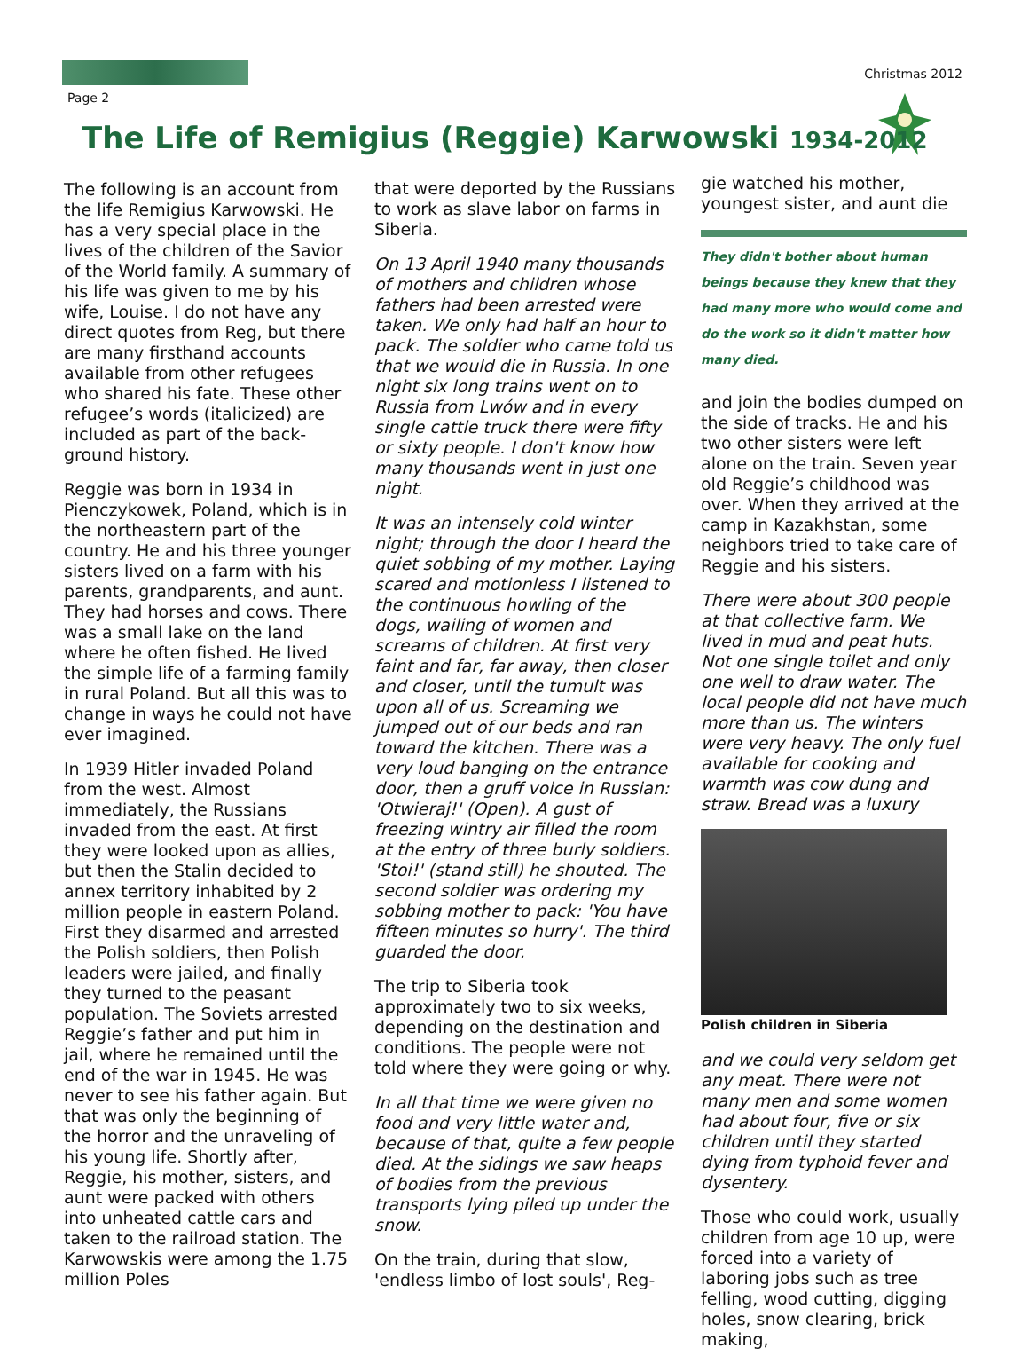Page 2
Christmas 2012
The Life of Remigius (Reggie) Karwowski 1934-2012
The following is an account from the life Remigius Karwowski. He has a very special place in the lives of the children of the Savior of the World family. A summary of his life was given to me by his wife, Louise. I do not have any direct quotes from Reg, but there are many firsthand accounts available from other refugees who shared his fate. These other refugee’s words (italicized) are included as part of the back-ground history.
Reggie was born in 1934 in Pienczykowek, Poland, which is in the northeastern part of the country. He and his three younger sisters lived on a farm with his parents, grandparents, and aunt. They had horses and cows. There was a small lake on the land where he often fished. He lived the simple life of a farming family in rural Poland. But all this was to change in ways he could not have ever imagined.
In 1939 Hitler invaded Poland from the west. Almost immediately, the Russians invaded from the east. At first they were looked upon as allies, but then the Stalin decided to annex territory inhabited by 2 million people in eastern Poland. First they disarmed and arrested the Polish soldiers, then Polish leaders were jailed, and finally they turned to the peasant population. The Soviets arrested Reggie’s father and put him in jail, where he remained until the end of the war in 1945. He was never to see his father again. But that was only the beginning of the horror and the unraveling of his young life. Shortly after, Reggie, his mother, sisters, and aunt were packed with others into unheated cattle cars and taken to the railroad station. The Karwowskis were among the 1.75 million Poles
that were deported by the Russians to work as slave labor on farms in Siberia.
On 13 April 1940 many thousands of mothers and children whose fathers had been arrested were taken. We only had half an hour to pack. The soldier who came told us that we would die in Russia. In one night six long trains went on to Russia from Lwów and in every single cattle truck there were fifty or sixty people. I don't know how many thousands went in just one night.
It was an intensely cold winter night; through the door I heard the quiet sobbing of my mother. Laying scared and motionless I listened to the continuous howling of the dogs, wailing of women and screams of children. At first very faint and far, far away, then closer and closer, until the tumult was upon all of us. Screaming we jumped out of our beds and ran toward the kitchen. There was a very loud banging on the entrance door, then a gruff voice in Russian: 'Otwieraj!' (Open). A gust of freezing wintry air filled the room at the entry of three burly soldiers. 'Stoi!' (stand still) he shouted. The second soldier was ordering my sobbing mother to pack: 'You have fifteen minutes so hurry'. The third guarded the door.
The trip to Siberia took approximately two to six weeks, depending on the destination and conditions. The people were not told where they were going or why.
In all that time we were given no food and very little water and, because of that, quite a few people died. At the sidings we saw heaps of bodies from the previous transports lying piled up under the snow.
On the train, during that slow, 'endless limbo of lost souls', Reg-
gie watched his mother, youngest sister, and aunt die
They didn't bother about human beings because they knew that they had many more who would come and do the work so it didn't matter how many died.
and join the bodies dumped on the side of tracks. He and his two other sisters were left alone on the train. Seven year old Reggie’s childhood was over. When they arrived at the camp in Kazakhstan, some neighbors tried to take care of Reggie and his sisters.
There were about 300 people at that collective farm. We lived in mud and peat huts. Not one single toilet and only one well to draw water. The local people did not have much more than us. The winters were very heavy. The only fuel available for cooking and warmth was cow dung and straw. Bread was a luxury
Polish children in Siberia
and we could very seldom get any meat. There were not many men and some women had about four, five or six children until they started dying from typhoid fever and dysentery.
Those who could work, usually children from age 10 up, were forced into a variety of laboring jobs such as tree felling, wood cutting, digging holes, snow clearing, brick making,